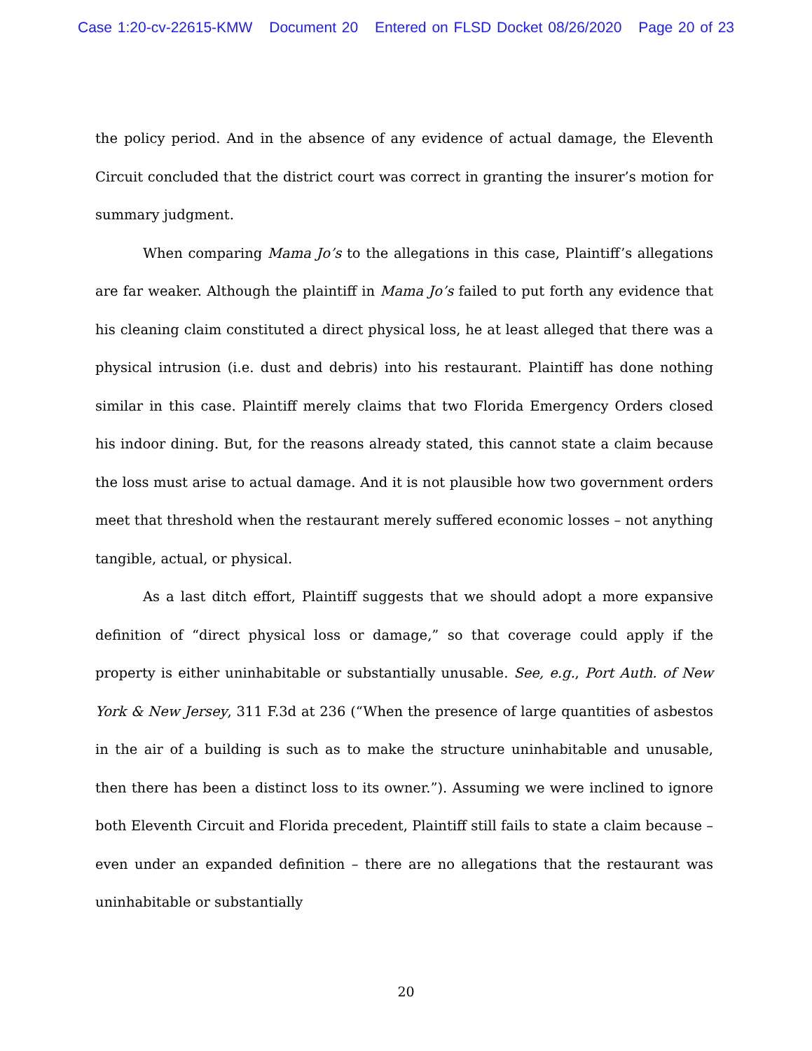Case 1:20-cv-22615-KMW Document 20 Entered on FLSD Docket 08/26/2020 Page 20 of 23
the policy period. And in the absence of any evidence of actual damage, the Eleventh Circuit concluded that the district court was correct in granting the insurer’s motion for summary judgment.
When comparing Mama Jo’s to the allegations in this case, Plaintiff’s allegations are far weaker. Although the plaintiff in Mama Jo’s failed to put forth any evidence that his cleaning claim constituted a direct physical loss, he at least alleged that there was a physical intrusion (i.e. dust and debris) into his restaurant. Plaintiff has done nothing similar in this case. Plaintiff merely claims that two Florida Emergency Orders closed his indoor dining. But, for the reasons already stated, this cannot state a claim because the loss must arise to actual damage. And it is not plausible how two government orders meet that threshold when the restaurant merely suffered economic losses – not anything tangible, actual, or physical.
As a last ditch effort, Plaintiff suggests that we should adopt a more expansive definition of “direct physical loss or damage,” so that coverage could apply if the property is either uninhabitable or substantially unusable. See, e.g., Port Auth. of New York & New Jersey, 311 F.3d at 236 (“When the presence of large quantities of asbestos in the air of a building is such as to make the structure uninhabitable and unusable, then there has been a distinct loss to its owner.”). Assuming we were inclined to ignore both Eleventh Circuit and Florida precedent, Plaintiff still fails to state a claim because – even under an expanded definition – there are no allegations that the restaurant was uninhabitable or substantially
20